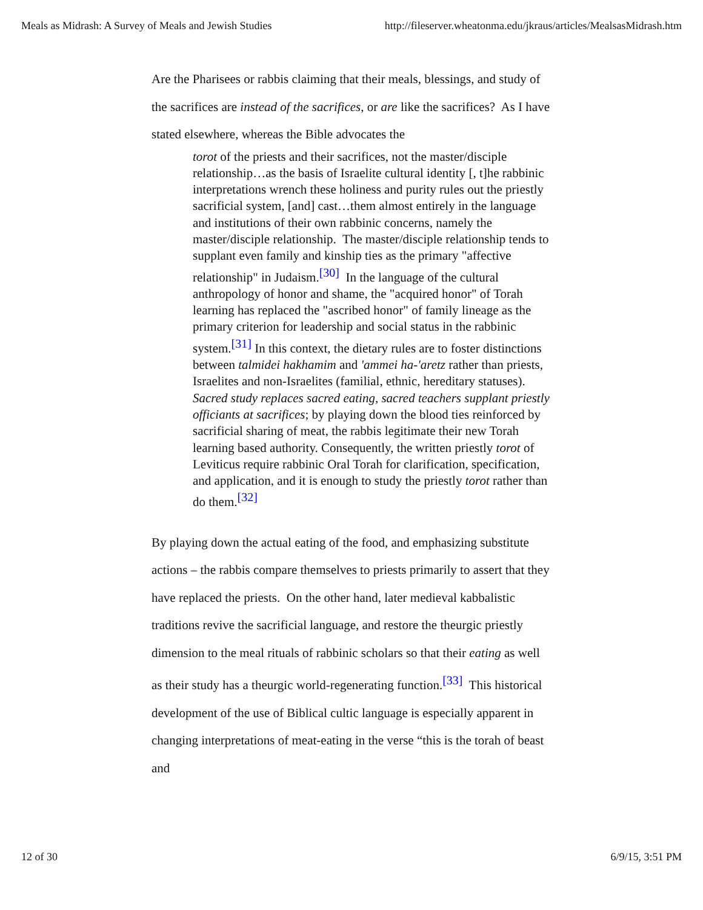Meals as Midrash: A Survey of Meals and Jewish Studies http://fileserver.wheatonma.edu/jkraus/articles/MealsasMidrash.htm
Are the Pharisees or rabbis claiming that their meals, blessings, and study of the sacrifices are instead of the sacrifices, or are like the sacrifices? As I have stated elsewhere, whereas the Bible advocates the
torot of the priests and their sacrifices, not the master/disciple relationship…as the basis of Israelite cultural identity [, t]he rabbinic interpretations wrench these holiness and purity rules out the priestly sacrificial system, [and] cast…them almost entirely in the language and institutions of their own rabbinic concerns, namely the master/disciple relationship. The master/disciple relationship tends to supplant even family and kinship ties as the primary "affective relationship" in Judaism.<sup>[30]</sup> In the language of the cultural anthropology of honor and shame, the "acquired honor" of Torah learning has replaced the "ascribed honor" of family lineage as the primary criterion for leadership and social status in the rabbinic system.<sup>[31]</sup> In this context, the dietary rules are to foster distinctions between talmidei hakhamim and 'ammei ha-'aretz rather than priests, Israelites and non-Israelites (familial, ethnic, hereditary statuses). Sacred study replaces sacred eating, sacred teachers supplant priestly officiants at sacrifices; by playing down the blood ties reinforced by sacrificial sharing of meat, the rabbis legitimate their new Torah learning based authority. Consequently, the written priestly torot of Leviticus require rabbinic Oral Torah for clarification, specification, and application, and it is enough to study the priestly torot rather than do them.<sup>[32]</sup>
By playing down the actual eating of the food, and emphasizing substitute actions – the rabbis compare themselves to priests primarily to assert that they have replaced the priests. On the other hand, later medieval kabbalistic traditions revive the sacrificial language, and restore the theurgic priestly dimension to the meal rituals of rabbinic scholars so that their eating as well as their study has a theurgic world-regenerating function.<sup>[33]</sup> This historical development of the use of Biblical cultic language is especially apparent in changing interpretations of meat-eating in the verse “this is the torah of beast and
12 of 30 6/9/15, 3:51 PM